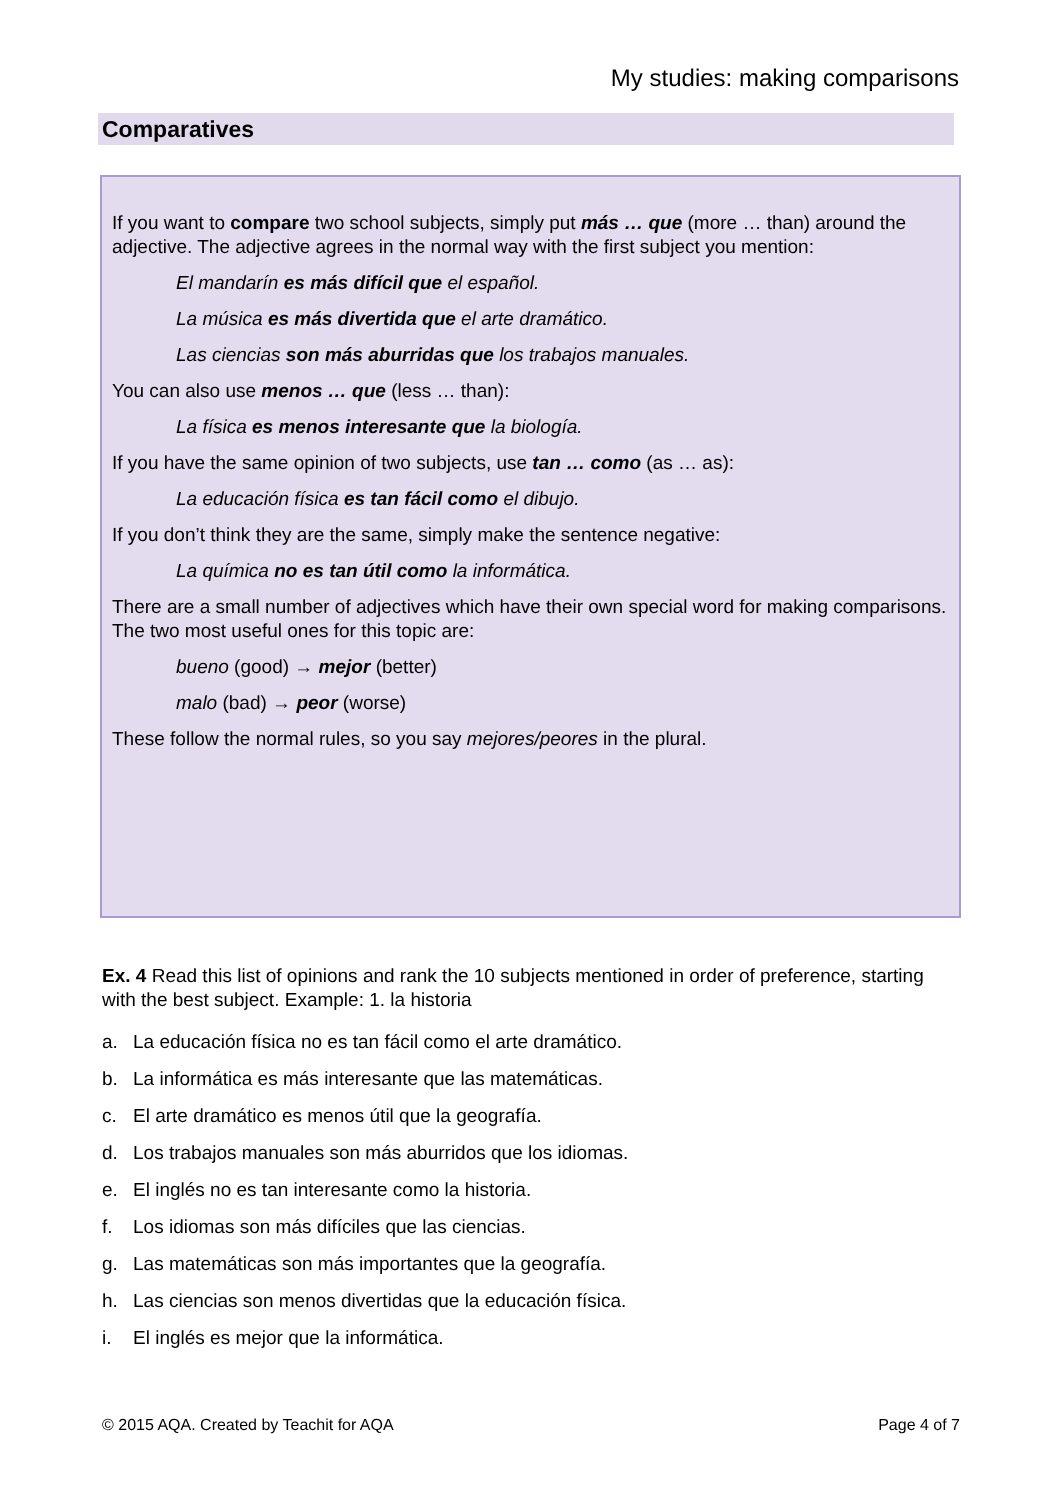My studies: making comparisons
Comparatives
If you want to compare two school subjects, simply put más … que (more … than) around the adjective. The adjective agrees in the normal way with the first subject you mention:
El mandarín es más difícil que el español.
La música es más divertida que el arte dramático.
Las ciencias son más aburridas que los trabajos manuales.
You can also use menos … que (less … than):
La física es menos interesante que la biología.
If you have the same opinion of two subjects, use tan … como (as … as):
La educación física es tan fácil como el dibujo.
If you don’t think they are the same, simply make the sentence negative:
La química no es tan útil como la informática.
There are a small number of adjectives which have their own special word for making comparisons. The two most useful ones for this topic are:
bueno (good) → mejor (better)
malo (bad) → peor (worse)
These follow the normal rules, so you say mejores/peores in the plural.
Ex. 4 Read this list of opinions and rank the 10 subjects mentioned in order of preference, starting with the best subject. Example: 1. la historia
a. La educación física no es tan fácil como el arte dramático.
b. La informática es más interesante que las matemáticas.
c. El arte dramático es menos útil que la geografía.
d. Los trabajos manuales son más aburridos que los idiomas.
e. El inglés no es tan interesante como la historia.
f. Los idiomas son más difíciles que las ciencias.
g. Las matemáticas son más importantes que la geografía.
h. Las ciencias son menos divertidas que la educación física.
i. El inglés es mejor que la informática.
© 2015 AQA. Created by Teachit for AQA Page 4 of 7